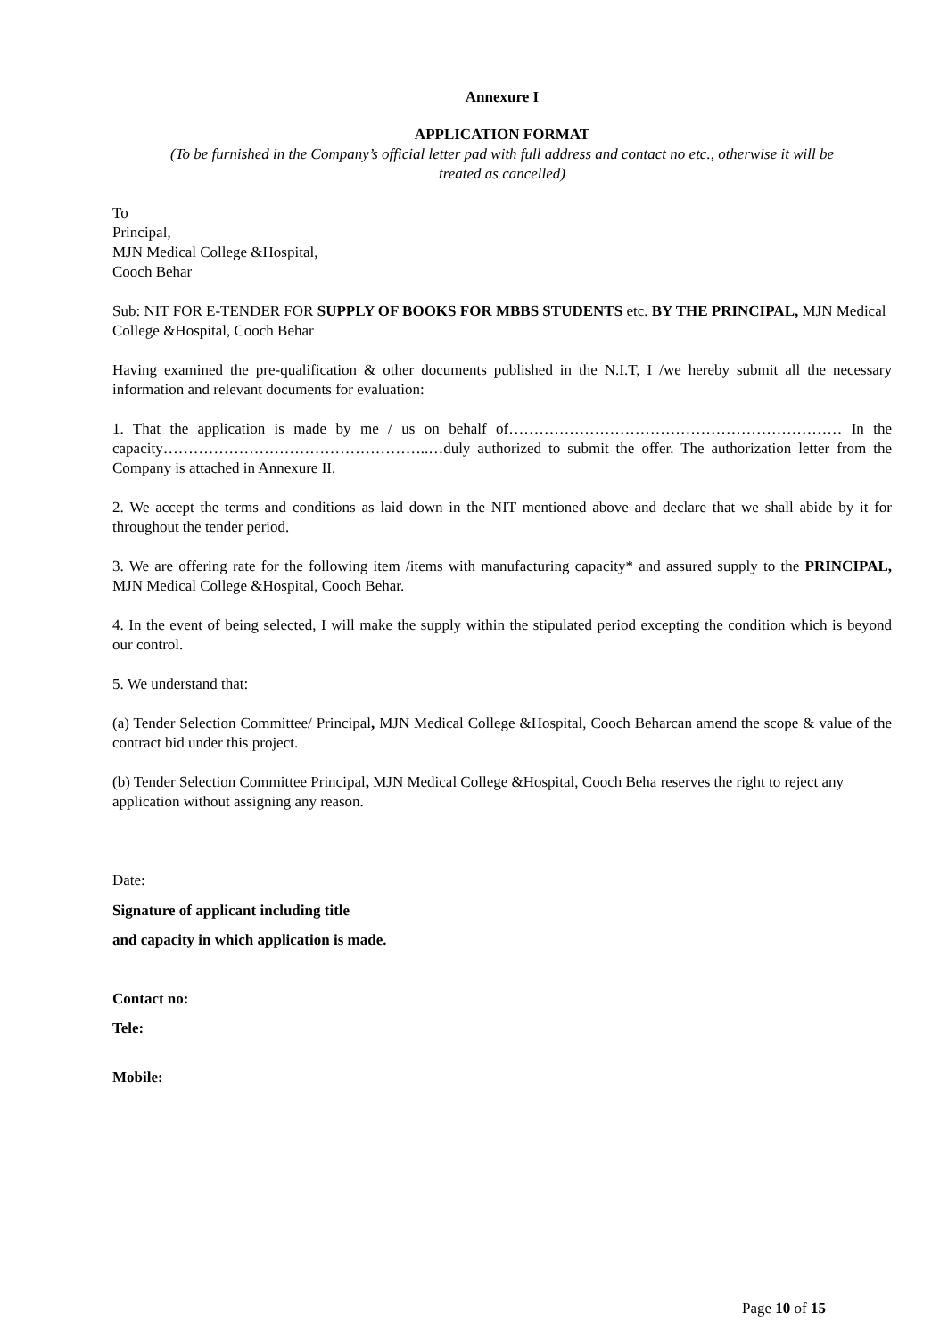Annexure I
APPLICATION FORMAT
(To be furnished in the Company’s official letter pad with full address and contact no etc., otherwise it will be treated as cancelled)
To
Principal,
MJN Medical College &Hospital,
Cooch Behar
Sub: NIT FOR E-TENDER FOR SUPPLY OF BOOKS FOR MBBS STUDENTS etc. BY THE PRINCIPAL, MJN Medical College &Hospital, Cooch Behar
Having examined the pre-qualification & other documents published in the N.I.T, I /we hereby submit all the necessary information and relevant documents for evaluation:
1. That the application is made by me / us on behalf of………………………………………………………… In the capacity……………………………………………..…duly authorized to submit the offer. The authorization letter from the Company is attached in Annexure II.
2. We accept the terms and conditions as laid down in the NIT mentioned above and declare that we shall abide by it for throughout the tender period.
3. We are offering rate for the following item /items with manufacturing capacity* and assured supply to the PRINCIPAL, MJN Medical College &Hospital, Cooch Behar.
4. In the event of being selected, I will make the supply within the stipulated period excepting the condition which is beyond our control.
5. We understand that:
(a) Tender Selection Committee/ Principal, MJN Medical College &Hospital, Cooch Beharcan amend the scope & value of the contract bid under this project.
(b) Tender Selection Committee Principal, MJN Medical College &Hospital, Cooch Beha reserves the right to reject any application without assigning any reason.
Date:
Signature of applicant including title
and capacity in which application is made.
Contact no:
Tele:
Mobile:
Page 10 of 15